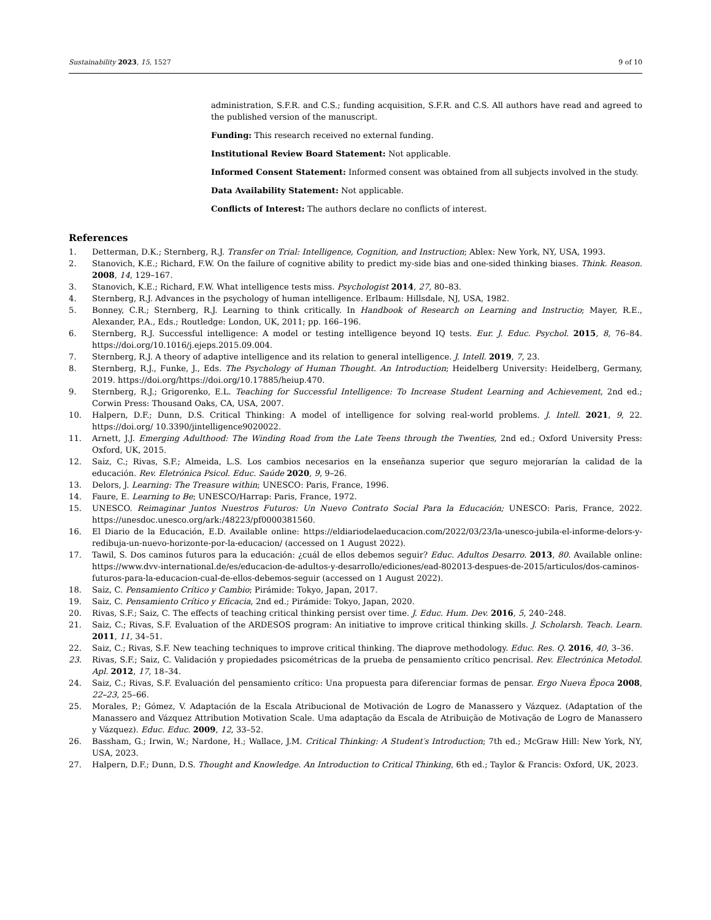Sustainability 2023, 15, 1527 9 of 10
administration, S.F.R. and C.S.; funding acquisition, S.F.R. and C.S. All authors have read and agreed to the published version of the manuscript.
Funding: This research received no external funding.
Institutional Review Board Statement: Not applicable.
Informed Consent Statement: Informed consent was obtained from all subjects involved in the study.
Data Availability Statement: Not applicable.
Conflicts of Interest: The authors declare no conflicts of interest.
References
1. Detterman, D.K.; Sternberg, R.J. Transfer on Trial: Intelligence, Cognition, and Instruction; Ablex: New York, NY, USA, 1993.
2. Stanovich, K.E.; Richard, F.W. On the failure of cognitive ability to predict my-side bias and one-sided thinking biases. Think. Reason. 2008, 14, 129–167.
3. Stanovich, K.E.; Richard, F.W. What intelligence tests miss. Psychologist 2014, 27, 80–83.
4. Sternberg, R.J. Advances in the psychology of human intelligence. Erlbaum: Hillsdale, NJ, USA, 1982.
5. Bonney, C.R.; Sternberg, R.J. Learning to think critically. In Handbook of Research on Learning and Instructio; Mayer, R.E., Alexander, P.A., Eds.; Routledge: London, UK, 2011; pp. 166–196.
6. Sternberg, R.J. Successful intelligence: A model or testing intelligence beyond IQ tests. Eur. J. Educ. Psychol. 2015, 8, 76–84. https://doi.org/10.1016/j.ejeps.2015.09.004.
7. Sternberg, R.J. A theory of adaptive intelligence and its relation to general intelligence. J. Intell. 2019, 7, 23.
8. Sternberg, R.J., Funke, J., Eds. The Psychology of Human Thought. An Introduction; Heidelberg University: Heidelberg, Germany, 2019. https://doi.org/https://doi.org/10.17885/heiup.470.
9. Sternberg, R.J.; Grigorenko, E.L. Teaching for Successful Intelligence: To Increase Student Learning and Achievement, 2nd ed.; Corwin Press: Thousand Oaks, CA, USA, 2007.
10. Halpern, D.F.; Dunn, D.S. Critical Thinking: A model of intelligence for solving real-world problems. J. Intell. 2021, 9, 22. https://doi.org/ 10.3390/jintelligence9020022.
11. Arnett, J.J. Emerging Adulthood: The Winding Road from the Late Teens through the Twenties, 2nd ed.; Oxford University Press: Oxford, UK, 2015.
12. Saiz, C.; Rivas, S.F.; Almeida, L.S. Los cambios necesarios en la enseñanza superior que seguro mejorarían la calidad de la educación. Rev. Eletrónica Psicol. Educ. Saúde 2020, 9, 9–26.
13. Delors, J. Learning: The Treasure within; UNESCO: Paris, France, 1996.
14. Faure, E. Learning to Be; UNESCO/Harrap: Paris, France, 1972.
15. UNESCO. Reimaginar Juntos Nuestros Futuros: Un Nuevo Contrato Social Para la Educación; UNESCO: Paris, France, 2022. https://unesdoc.unesco.org/ark:/48223/pf0000381560.
16. El Diario de la Educación, E.D. Available online: https://eldiariodelaeducacion.com/2022/03/23/la-unesco-jubila-el-informe-delors-y-redibuja-un-nuevo-horizonte-por-la-educacion/ (accessed on 1 August 2022).
17. Tawil, S. Dos caminos futuros para la educación: ¿cuál de ellos debemos seguir? Educ. Adultos Desarro. 2013, 80. Available online: https://www.dvv-international.de/es/educacion-de-adultos-y-desarrollo/ediciones/ead-802013-despues-de-2015/articulos/dos-caminos-futuros-para-la-educacion-cual-de-ellos-debemos-seguir (accessed on 1 August 2022).
18. Saiz, C. Pensamiento Crítico y Cambio; Pirámide: Tokyo, Japan, 2017.
19. Saiz, C. Pensamiento Crítico y Eficacia, 2nd ed.; Pirámide: Tokyo, Japan, 2020.
20. Rivas, S.F.; Saiz, C. The effects of teaching critical thinking persist over time. J. Educ. Hum. Dev. 2016, 5, 240–248.
21. Saiz, C.; Rivas, S.F. Evaluation of the ARDESOS program: An initiative to improve critical thinking skills. J. Scholarsh. Teach. Learn. 2011, 11, 34–51.
22. Saiz, C.; Rivas, S.F. New teaching techniques to improve critical thinking. The diaprove methodology. Educ. Res. Q. 2016, 40, 3–36.
23. Rivas, S.F.; Saiz, C. Validación y propiedades psicométricas de la prueba de pensamiento crítico pencrisal. Rev. Electrónica Metodol. Apl. 2012, 17, 18–34.
24. Saiz, C.; Rivas, S.F. Evaluación del pensamiento crítico: Una propuesta para diferenciar formas de pensar. Ergo Nueva Época 2008, 22–23, 25–66.
25. Morales, P.; Gómez, V. Adaptación de la Escala Atribucional de Motivación de Logro de Manassero y Vázquez. (Adaptation of the Manassero and Vázquez Attribution Motivation Scale. Uma adaptação da Escala de Atribuição de Motivação de Logro de Manassero y Vázquez). Educ. Educ. 2009, 12, 33–52.
26. Bassham, G.; Irwin, W.; Nardone, H.; Wallace, J.M. Critical Thinking: A Student′s Introduction; 7th ed.; McGraw Hill: New York, NY, USA, 2023.
27. Halpern, D.F.; Dunn, D.S. Thought and Knowledge. An Introduction to Critical Thinking, 6th ed.; Taylor & Francis: Oxford, UK, 2023.